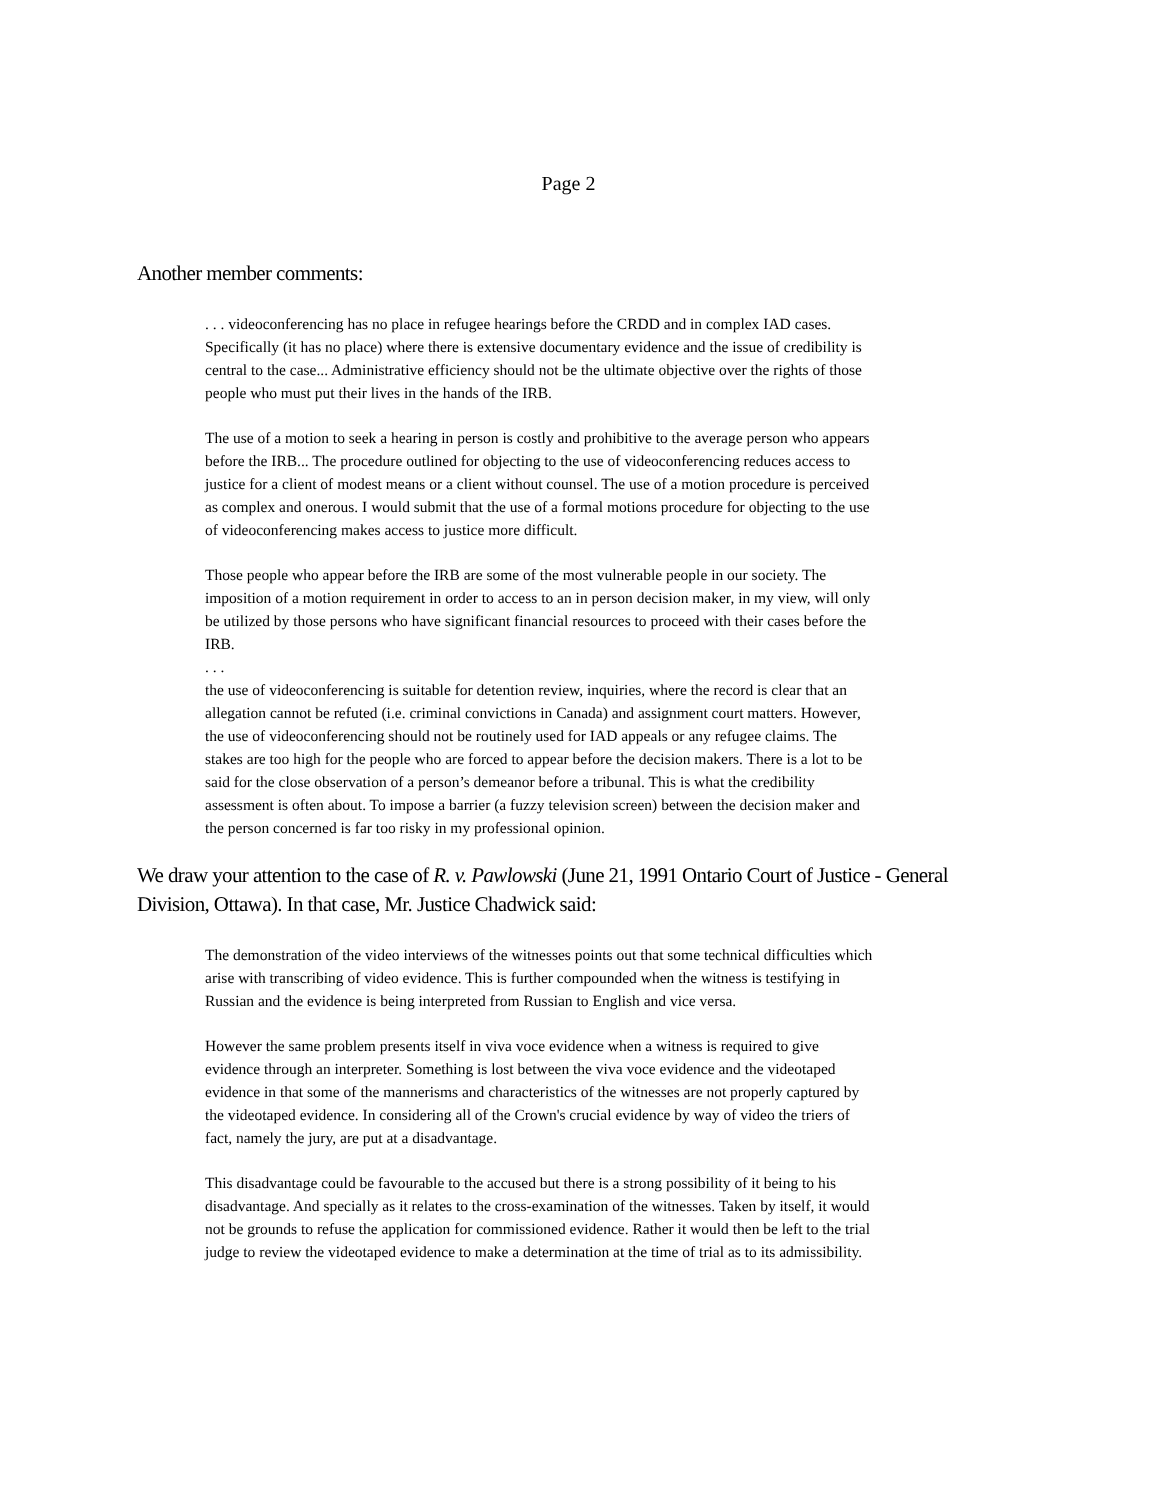Page 2
Another member comments:
. . . videoconferencing has no place in refugee hearings before the CRDD and in complex IAD cases. Specifically (it has no place) where there is extensive documentary evidence and the issue of credibility is central to the case... Administrative efficiency should not be the ultimate objective over the rights of those people who must put their lives in the hands of the IRB.
The use of a motion to seek a hearing in person is costly and prohibitive to the average person who appears before the IRB... The procedure outlined for objecting to the use of videoconferencing reduces access to justice for a client of modest means or a client without counsel. The use of a motion procedure is perceived as complex and onerous. I would submit that the use of a formal motions procedure for objecting to the use of videoconferencing makes access to justice more difficult.
Those people who appear before the IRB are some of the most vulnerable people in our society. The imposition of a motion requirement in order to access to an in person decision maker, in my view, will only be utilized by those persons who have significant financial resources to proceed with their cases before the IRB.
. . .
the use of videoconferencing is suitable for detention review, inquiries, where the record is clear that an allegation cannot be refuted (i.e. criminal convictions in Canada) and assignment court matters. However, the use of videoconferencing should not be routinely used for IAD appeals or any refugee claims. The stakes are too high for the people who are forced to appear before the decision makers. There is a lot to be said for the close observation of a person’s demeanor before a tribunal. This is what the credibility assessment is often about. To impose a barrier (a fuzzy television screen) between the decision maker and the person concerned is far too risky in my professional opinion.
We draw your attention to the case of R. v. Pawlowski (June 21, 1991 Ontario Court of Justice - General Division, Ottawa). In that case, Mr. Justice Chadwick said:
The demonstration of the video interviews of the witnesses points out that some technical difficulties which arise with transcribing of video evidence. This is further compounded when the witness is testifying in Russian and the evidence is being interpreted from Russian to English and vice versa.
However the same problem presents itself in viva voce evidence when a witness is required to give evidence through an interpreter. Something is lost between the viva voce evidence and the videotaped evidence in that some of the mannerisms and characteristics of the witnesses are not properly captured by the videotaped evidence. In considering all of the Crown's crucial evidence by way of video the triers of fact, namely the jury, are put at a disadvantage.
This disadvantage could be favourable to the accused but there is a strong possibility of it being to his disadvantage. And specially as it relates to the cross-examination of the witnesses. Taken by itself, it would not be grounds to refuse the application for commissioned evidence. Rather it would then be left to the trial judge to review the videotaped evidence to make a determination at the time of trial as to its admissibility.